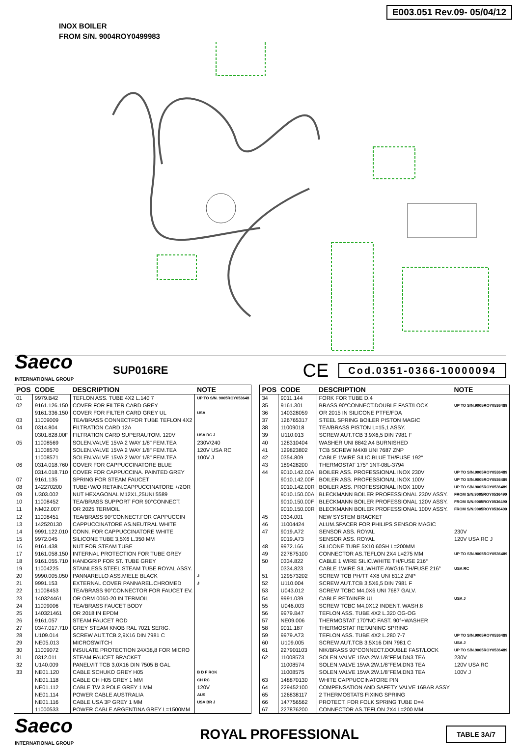E003.051 Rev.09- 05/04/12
INOX BOILER
FROM S/N. 9004ROY0499983
Saeco
INTERNATIONAL GROUP
SUP016RE
CE
Cod.0351-0366-10000094
| POS | CODE | DESCRIPTION | NOTE |
| --- | --- | --- | --- |
| 01 | 9979.B42 | TEFLON ASS. TUBE 4X2 L.140 7 | UP TO S/N. 9005ROY053648 |
| 02 | 9161.126.150 | COVER FOR FILTER CARD GREY | |
| | 9161.336.150 | COVER FOR FILTER CARD GREY UL | USA |
| 03 | 11009009 | TEA/BRASS CONNECTFOR TUBE TEFLON 4X2 | |
| 04 | 0314.804 | FILTRATION CARD 12A | |
| | 0301.828.00F | FILTRATION CARD SUPERAUTOM. 120V | USA RC J |
| 05 | 11008569 | SOLEN.VALVE 15VA 2 WAY 1/8" FEM.TEA | 230V/240 |
| | 11008570 | SOLEN.VALVE 15VA 2 WAY 1/8" FEM.TEA | 120V USA RC |
| | 11008571 | SOLEN.VALVE 15VA 2 WAY 1/8" FEM.TEA | 100V J |
| 06 | 0314.018.760 | COVER FOR CAPPUCCINATORE BLUE | |
| | 0314.018.710 | COVER FOR CAPPUCCINA. PAINTED GREY | |
| 07 | 9161.135 | SPRING FOR STEAM FAUCET | |
| 08 | 142270200 | TUBE+W/O RETAIN.CAPPUCCINATORE +/2OR | |
| 09 | U303.002 | NUT HEXAGONAL M12X1,25UNI 5589 | |
| 10 | 11008452 | TEA/BRASS SUPPORT FOR 90°CONNECT. | |
| 11 | NM02.007 | OR 2025 TERMOIL | |
| 12 | 11008451 | TEA/BRASS 90°CONNECT.FOR CAPPUCCIN | |
| 13 | 142520130 | CAPPUCCINATORE AS.NEUTRAL WHITE | |
| 14 | 9991.122.010 | CONN. FOR CAPPUCCINATORE WHITE | |
| 15 | 9972.045 | SILICONE TUBE 3,5X6 L.350 MM | |
| 16 | 9161.438 | NUT FOR STEAM TUBE | |
| 17 | 9161.058.150 | INTERNAL PROTECTION FOR TUBE GREY | |
| 18 | 9161.055.710 | HANDGRIP FOR ST. TUBE GREY | |
| 19 | 11004225 | STAINLESS STEEL STEAM TUBE ROYAL ASSY. | |
| 20 | 9990.005.050 | PANNARELLO ASS.MIELE BLACK | J |
| 21 | 9991.153 | EXTERNAL COVER PANNAREL.CHROMED | J |
| 22 | 11008453 | TEA/BRASS 90°CONNECTOR FOR FAUCET EV. | |
| 23 | 140324461 | OR ORM 0060-20 IN TERMOIL | |
| 24 | 11009006 | TEA/BRASS FAUCET BODY | |
| 25 | 140321461 | OR 2018 IN EPDM | |
| 26 | 9161.057 | STEAM FAUCET ROD | |
| 27 | 0347.017.710 | GREY STEAM KNOB RAL 7021 SERIG. | |
| 28 | U109.014 | SCREW AUT.TCB 2,9X16 DIN 7981 C | |
| 29 | NE05.013 | MICROSWITCH | |
| 30 | 11009072 | INSULATE PROTECTION 24X38,8 FOR MICRO | |
| 31 | 0312.011 | STEAM FAUCET BRACKET | |
| 32 | U140.009 | PANELVIT TCB 3,0X16 DIN 7505 B GAL | |
| 33 | NE01.120 | CABLE SCHUKO GREY H05 | B D F ROK |
| | NE01.118 | CABLE CH H05 GREY 1 MM | CH RC |
| | NE01.112 | CABLE TW 3 POLE GREY 1 MM | 120V |
| | NE01.114 | POWER CABLE AUSTRALIA | AUS |
| | NE01.116 | CABLE USA 3P GREY 1 MM | USA BR J |
| | 11000533 | POWER CABLE ARGENTINA GREY L=1500MM | |
| POS | CODE | DESCRIPTION | NOTE |
| --- | --- | --- | --- |
| 34 | 9011.144 | FORK FOR TUBE D.4 | |
| 35 | 9161.301 | BRASS 90°CONNECT.DOUBLE FAST/LOCK | UP TO S/N.9005ROY0536489 |
| 36 | 140328059 | OR 2015 IN SILICONE PTFE/FDA | |
| 37 | 126765317 | STEEL SPRING BOILER PISTON MAGIC | |
| 38 | 11009018 | TEA/BRASS PISTON L=15,1 ASSY. | |
| 39 | U110.013 | SCREW AUT.TCB 3,9X6,5 DIN 7981 F | |
| 40 | 128310404 | WASHER UNI 8842 A4 BURNISHED | |
| 41 | 129823802 | TCB SCREW M4X8 UNI 7687 ZNP | |
| 42 | 0354.809 | CABLE 1WIRE SILIC.BLUE TH/FUSE 192° | |
| 43 | 189428200 | THERMOSTAT 175° 1NT-08L-3794 | |
| 44 | 9010.142.00A | BOILER ASS. PROFESSIONAL INOX 230V | UP TO S/N.9005ROY0536489 |
| | 9010.142.00F | BOILER ASS. PROFESSIONAL INOX 100V | UP TO S/N.9005ROY0536489 |
| | 9010.142.00R | BOILER ASS. PROFESSIONAL INOX 100V | UP TO S/N.9005ROY0536489 |
| | 9010.150.00A | BLECKMANN BOILER PROFESSIONAL 230V ASSY. | FROM S/N.9005ROY0536490 |
| | 9010.150.00F | BLECKMANN BOILER PROFESSIONAL 120V ASSY. | FROM S/N.9005ROY0536490 |
| | 9010.150.00R | BLECKMANN BOILER PROFESSIONAL 100V ASSY. | FROM S/N.9005ROY0536490 |
| 45 | 0334.001 | NEW SYSTEM BRACKET | |
| 46 | 11004424 | ALUM.SPACER FOR PHILIPS SENSOR MAGIC | |
| 47 | 9019.A72 | SENSOR ASS. ROYAL | 230V |
| | 9019.A73 | SENSOR ASS. ROYAL | 120V USA RC J |
| 48 | 9972.166 | SILICONE TUBE 5X10 60SH L=200MM | |
| 49 | 227875100 | CONNECTOR AS.TEFLON 2X4 L=275 MM | UP TO S/N.9005ROY0536489 |
| 50 | 0334.822 | CABLE 1 WIRE SILIC.WHITE TH/FUSE 216° | |
| | 0334.823 | CABLE 1WIRE SIL.WHITE AWG16 TH/FUSE 216° | USA RC |
| 51 | 129573202 | SCREW TCB PH/TT 4X8 UNI 8112 ZNP | |
| 52 | U110.004 | SCREW AUT.TCB 3,5X6,5 DIN 7981 F | |
| 53 | U043.012 | SCREW TCBC M4,0X6 UNI 7687 GALV. | |
| 54 | 9991.039 | CABLE RETAINER UL | USA J |
| 55 | U046.003 | SCREW TCBC M4,0X12 INDENT. WASH.8 | |
| 56 | 9979.B47 | TEFLON ASS. TUBE 4X2 L.320 OG-OG | |
| 57 | NE09.006 | THERMOSTAT 170°NC FAST. 90°+WASHER | |
| 58 | 9011.187 | THERMOSTAT RETAINING SPRING | |
| 59 | 9979.A73 | TEFLON ASS. TUBE 4X2 L.280 7-7 | UP TO S/N.9005ROY0536489 |
| 60 | U109.005 | SCREW AUT.TCB 3,5X16 DIN 7981 C | USA J |
| 61 | 227901103 | NIK/BRASS 90°CONNECT.DOUBLE FAST/LOCK | UP TO S/N.9005ROY0536489 |
| 62 | 11008573 | SOLEN.VALVE 15VA 2W.1/8"FEM.DN3 TEA | 230V |
| | 11008574 | SOLEN.VALVE 15VA 2W.1/8"FEM.DN3 TEA | 120V USA RC |
| | 11008575 | SOLEN.VALVE 15VA 2W.1/8"FEM.DN3 TEA | 100V J |
| 63 | 148870130 | WHITE CAPPUCCINATORE PIN | |
| 64 | 229452100 | COMPENSATION AND SAFETY VALVE 16BAR ASSY | |
| 65 | 126838117 | 2 THERMOSTATS FIXING SPRING | |
| 66 | 147756562 | PROTECT. FOR FOLK SPRING TUBE D=4 | |
| 67 | 227876200 | CONNECTOR AS.TEFLON 2X4 L=200 MM | |
Saeco
INTERNATIONAL GROUP
ROYAL PROFESSIONAL
TABLE 3A/7